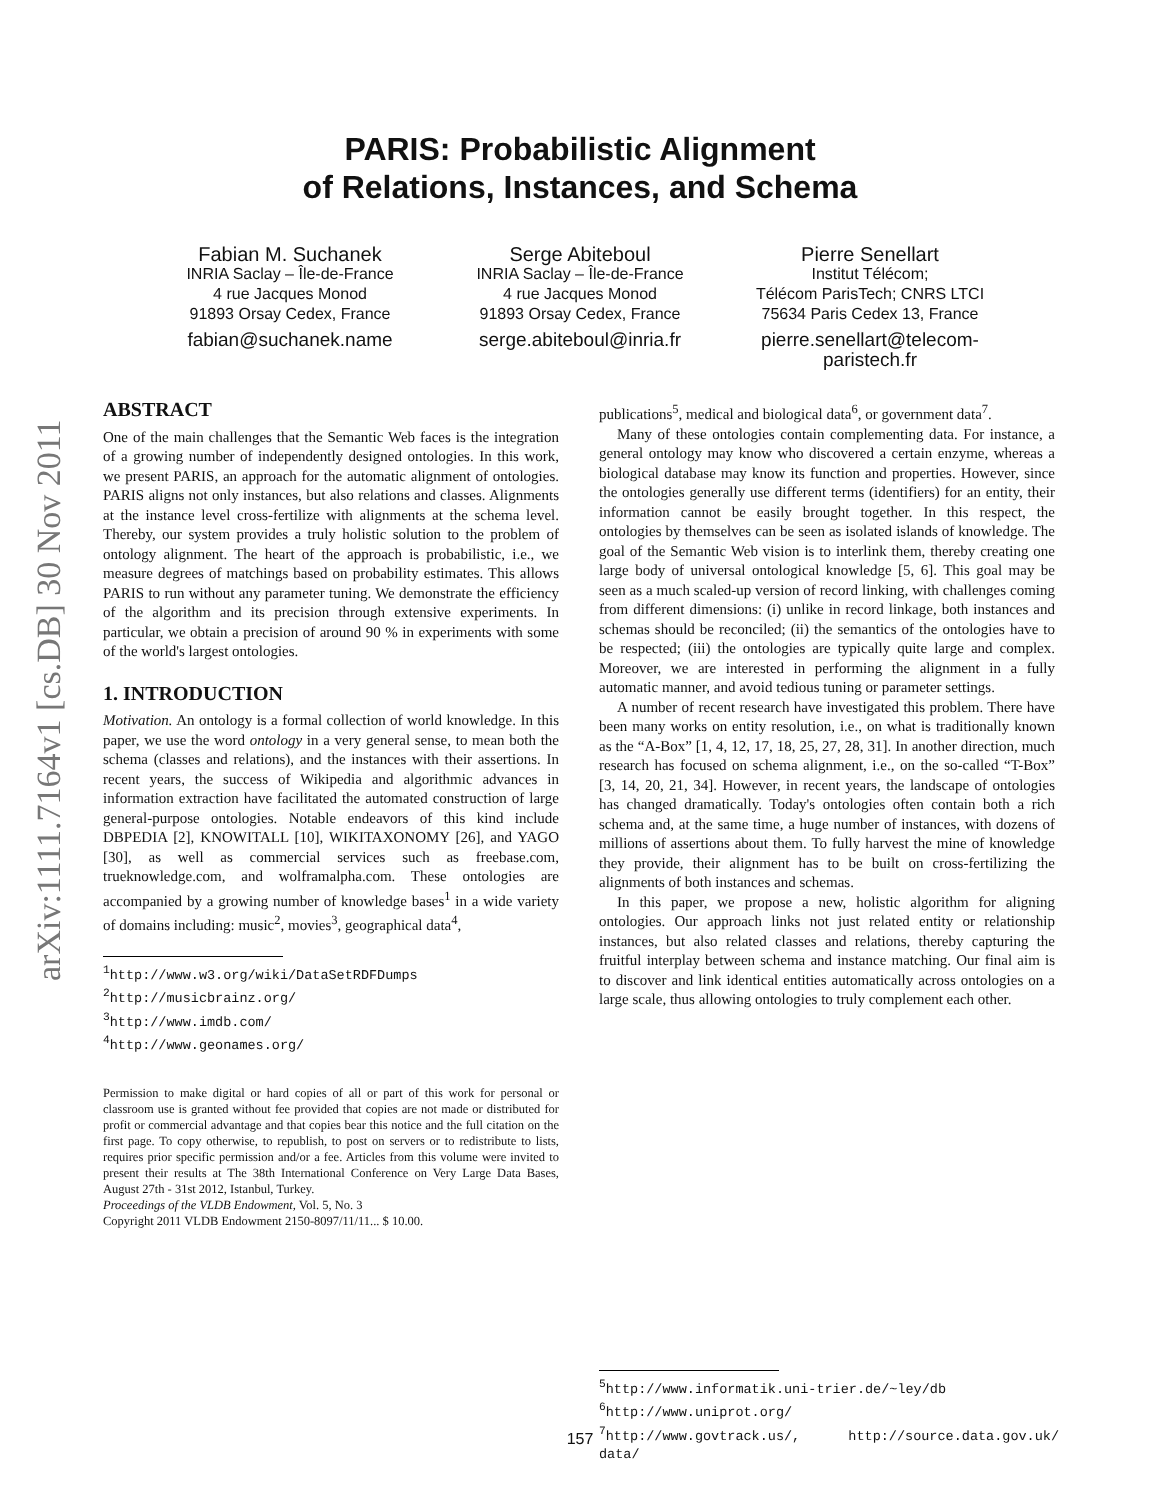arXiv:1111.7164v1 [cs.DB] 30 Nov 2011
PARIS: Probabilistic Alignment
of Relations, Instances, and Schema
Fabian M. Suchanek
INRIA Saclay – Île-de-France
4 rue Jacques Monod
91893 Orsay Cedex, France
fabian@suchanek.name
Serge Abiteboul
INRIA Saclay – Île-de-France
4 rue Jacques Monod
91893 Orsay Cedex, France
serge.abiteboul@inria.fr
Pierre Senellart
Institut Télécom;
Télécom ParisTech; CNRS LTCI
75634 Paris Cedex 13, France
pierre.senellart@telecom-paristech.fr
ABSTRACT
One of the main challenges that the Semantic Web faces is the integration of a growing number of independently designed ontologies. In this work, we present PARIS, an approach for the automatic alignment of ontologies. PARIS aligns not only instances, but also relations and classes. Alignments at the instance level cross-fertilize with alignments at the schema level. Thereby, our system provides a truly holistic solution to the problem of ontology alignment. The heart of the approach is probabilistic, i.e., we measure degrees of matchings based on probability estimates. This allows PARIS to run without any parameter tuning. We demonstrate the efficiency of the algorithm and its precision through extensive experiments. In particular, we obtain a precision of around 90 % in experiments with some of the world's largest ontologies.
1. INTRODUCTION
Motivation. An ontology is a formal collection of world knowledge. In this paper, we use the word ontology in a very general sense, to mean both the schema (classes and relations), and the instances with their assertions. In recent years, the success of Wikipedia and algorithmic advances in information extraction have facilitated the automated construction of large general-purpose ontologies. Notable endeavors of this kind include DBPEDIA [2], KNOWITALL [10], WIKITAXONOMY [26], and YAGO [30], as well as commercial services such as freebase.com, trueknowledge.com, and wolframalpha.com. These ontologies are accompanied by a growing number of knowledge bases<sup>1</sup> in a wide variety of domains including: music<sup>2</sup>, movies<sup>3</sup>, geographical data<sup>4</sup>,
<sup>1</sup> http://www.w3.org/wiki/DataSetRDFDumps
<sup>2</sup> http://musicbrainz.org/
<sup>3</sup> http://www.imdb.com/
<sup>4</sup> http://www.geonames.org/
Permission to make digital or hard copies of all or part of this work for personal or classroom use is granted without fee provided that copies are not made or distributed for profit or commercial advantage and that copies bear this notice and the full citation on the first page. To copy otherwise, to republish, to post on servers or to redistribute to lists, requires prior specific permission and/or a fee. Articles from this volume were invited to present their results at The 38th International Conference on Very Large Data Bases, August 27th - 31st 2012, Istanbul, Turkey.
Proceedings of the VLDB Endowment, Vol. 5, No. 3
Copyright 2011 VLDB Endowment 2150-8097/11/11... $ 10.00.
publications<sup>5</sup>, medical and biological data<sup>6</sup>, or government data<sup>7</sup>.
Many of these ontologies contain complementing data. For instance, a general ontology may know who discovered a certain enzyme, whereas a biological database may know its function and properties. However, since the ontologies generally use different terms (identifiers) for an entity, their information cannot be easily brought together. In this respect, the ontologies by themselves can be seen as isolated islands of knowledge. The goal of the Semantic Web vision is to interlink them, thereby creating one large body of universal ontological knowledge [5, 6]. This goal may be seen as a much scaled-up version of record linking, with challenges coming from different dimensions: (i) unlike in record linkage, both instances and schemas should be reconciled; (ii) the semantics of the ontologies have to be respected; (iii) the ontologies are typically quite large and complex. Moreover, we are interested in performing the alignment in a fully automatic manner, and avoid tedious tuning or parameter settings.
A number of recent research have investigated this problem. There have been many works on entity resolution, i.e., on what is traditionally known as the “A-Box” [1, 4, 12, 17, 18, 25, 27, 28, 31]. In another direction, much research has focused on schema alignment, i.e., on the so-called “T-Box” [3, 14, 20, 21, 34]. However, in recent years, the landscape of ontologies has changed dramatically. Today's ontologies often contain both a rich schema and, at the same time, a huge number of instances, with dozens of millions of assertions about them. To fully harvest the mine of knowledge they provide, their alignment has to be built on cross-fertilizing the alignments of both instances and schemas.
In this paper, we propose a new, holistic algorithm for aligning ontologies. Our approach links not just related entity or relationship instances, but also related classes and relations, thereby capturing the fruitful interplay between schema and instance matching. Our final aim is to discover and link identical entities automatically across ontologies on a large scale, thus allowing ontologies to truly complement each other.
<sup>5</sup> http://www.informatik.uni-trier.de/~ley/db
<sup>6</sup> http://www.uniprot.org/
<sup>7</sup> http://www.govtrack.us/, http://source.data.gov.uk/ data/
157